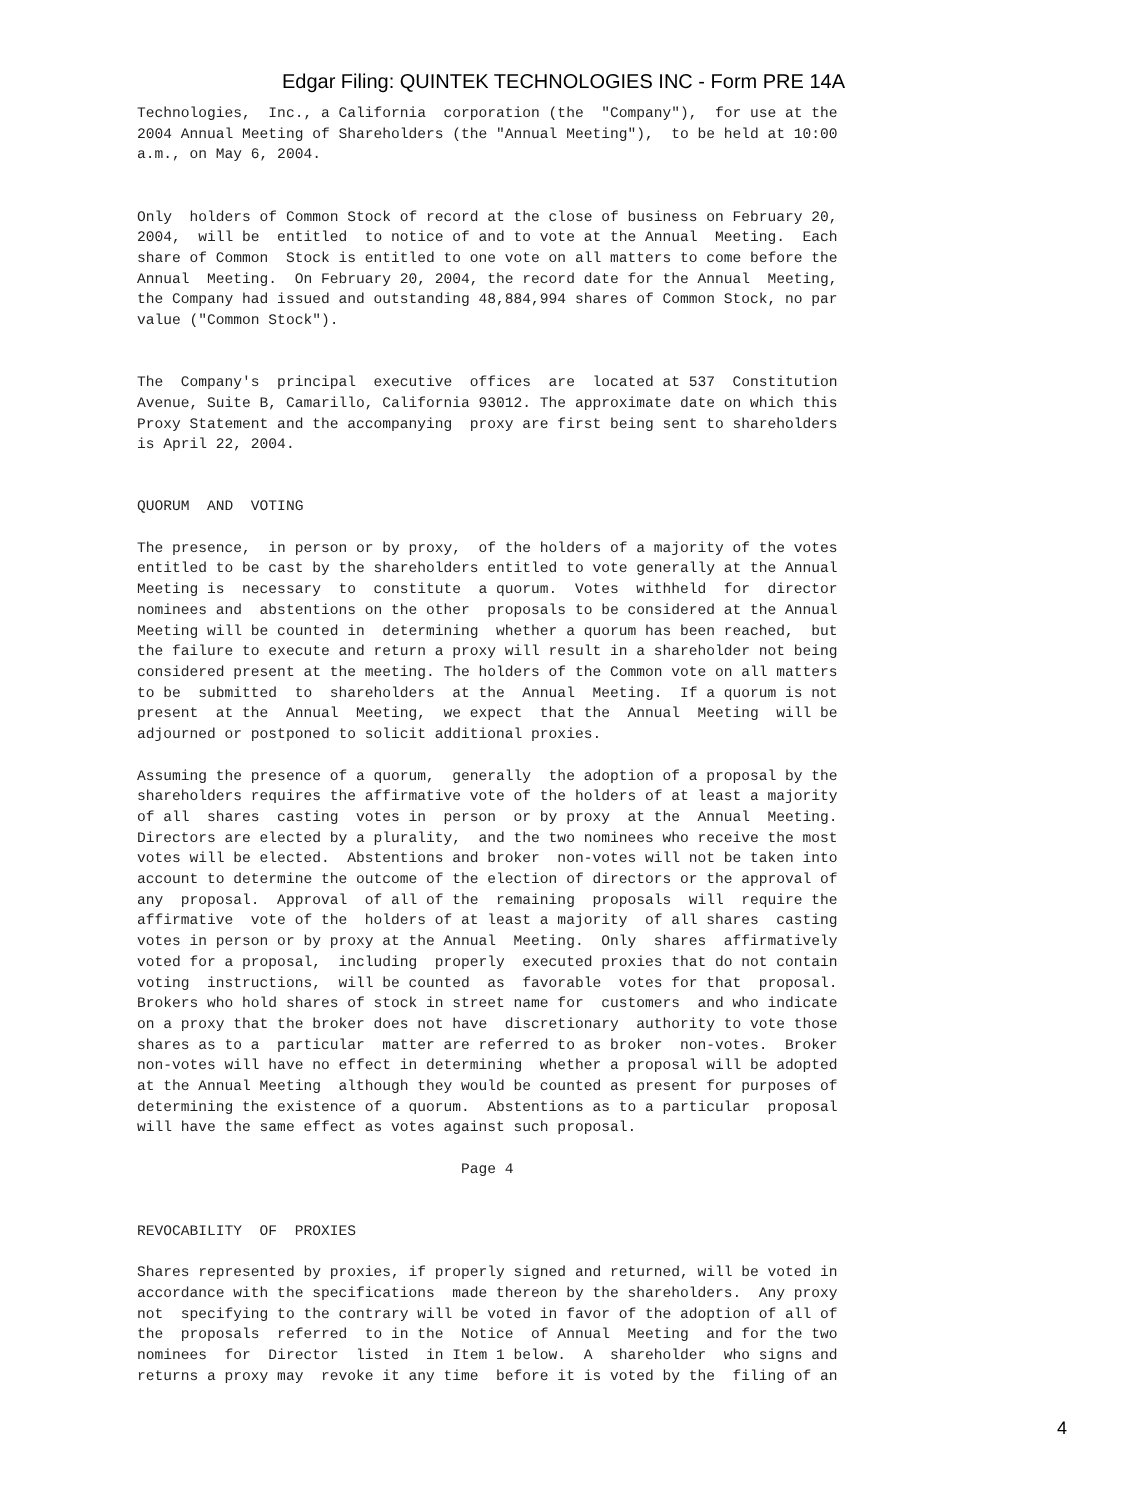Edgar Filing: QUINTEK TECHNOLOGIES INC - Form PRE 14A
Technologies,  Inc., a California  corporation (the  "Company"),  for use at the
2004 Annual Meeting of Shareholders (the "Annual Meeting"),  to be held at 10:00
a.m., on May 6, 2004.


Only  holders of Common Stock of record at the close of business on February 20,
2004,  will be  entitled  to notice of and to vote at the Annual  Meeting.  Each
share of Common  Stock is entitled to one vote on all matters to come before the
Annual  Meeting.  On February 20, 2004, the record date for the Annual  Meeting,
the Company had issued and outstanding 48,884,994 shares of Common Stock, no par
value ("Common Stock").


The  Company's  principal  executive  offices  are  located at 537  Constitution
Avenue, Suite B, Camarillo, California 93012. The approximate date on which this
Proxy Statement and the accompanying  proxy are first being sent to shareholders
is April 22, 2004.


QUORUM  AND  VOTING

The presence,  in person or by proxy,  of the holders of a majority of the votes
entitled to be cast by the shareholders entitled to vote generally at the Annual
Meeting is  necessary  to  constitute  a quorum.  Votes  withheld  for  director
nominees and  abstentions on the other  proposals to be considered at the Annual
Meeting will be counted in  determining  whether a quorum has been reached,  but
the failure to execute and return a proxy will result in a shareholder not being
considered present at the meeting. The holders of the Common vote on all matters
to be  submitted  to  shareholders  at the  Annual  Meeting.  If a quorum is not
present  at the  Annual  Meeting,  we expect  that the  Annual  Meeting  will be
adjourned or postponed to solicit additional proxies.

Assuming the presence of a quorum,  generally  the adoption of a proposal by the
shareholders requires the affirmative vote of the holders of at least a majority
of all  shares  casting  votes in  person  or by proxy  at the  Annual  Meeting.
Directors are elected by a plurality,  and the two nominees who receive the most
votes will be elected.  Abstentions and broker  non-votes will not be taken into
account to determine the outcome of the election of directors or the approval of
any  proposal.  Approval  of all of the  remaining  proposals  will  require the
affirmative  vote of the  holders of at least a majority  of all shares  casting
votes in person or by proxy at the Annual  Meeting.  Only  shares  affirmatively
voted for a proposal,  including  properly  executed proxies that do not contain
voting  instructions,  will be counted  as  favorable  votes for that  proposal.
Brokers who hold shares of stock in street name for  customers  and who indicate
on a proxy that the broker does not have  discretionary  authority to vote those
shares as to a  particular  matter are referred to as broker  non-votes.  Broker
non-votes will have no effect in determining  whether a proposal will be adopted
at the Annual Meeting  although they would be counted as present for purposes of
determining the existence of a quorum.  Abstentions as to a particular  proposal
will have the same effect as votes against such proposal.

                                     Page 4


REVOCABILITY  OF  PROXIES

Shares represented by proxies, if properly signed and returned, will be voted in
accordance with the specifications  made thereon by the shareholders.  Any proxy
not  specifying to the contrary will be voted in favor of the adoption of all of
the  proposals  referred  to in the  Notice  of Annual  Meeting  and for the two
nominees  for  Director  listed  in Item 1 below.  A  shareholder  who signs and
returns a proxy may  revoke it any time  before it is voted by the  filing of an
4